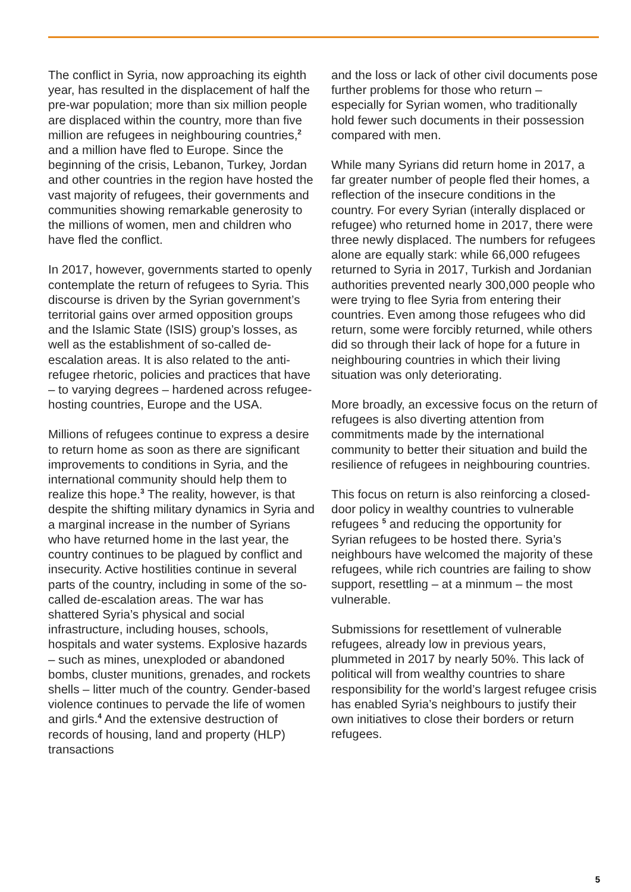The conflict in Syria, now approaching its eighth year, has resulted in the displacement of half the pre-war population; more than six million people are displaced within the country, more than five million are refugees in neighbouring countries,<sup>2</sup> and a million have fled to Europe. Since the beginning of the crisis, Lebanon, Turkey, Jordan and other countries in the region have hosted the vast majority of refugees, their governments and communities showing remarkable generosity to the millions of women, men and children who have fled the conflict.
In 2017, however, governments started to openly contemplate the return of refugees to Syria. This discourse is driven by the Syrian government’s territorial gains over armed opposition groups and the Islamic State (ISIS) group’s losses, as well as the establishment of so-called de-escalation areas. It is also related to the anti-refugee rhetoric, policies and practices that have – to varying degrees – hardened across refugee-hosting countries, Europe and the USA.
Millions of refugees continue to express a desire to return home as soon as there are significant improvements to conditions in Syria, and the international community should help them to realize this hope.<sup>3</sup> The reality, however, is that despite the shifting military dynamics in Syria and a marginal increase in the number of Syrians who have returned home in the last year, the country continues to be plagued by conflict and insecurity. Active hostilities continue in several parts of the country, including in some of the so-called de-escalation areas. The war has shattered Syria’s physical and social infrastructure, including houses, schools, hospitals and water systems. Explosive hazards – such as mines, unexploded or abandoned bombs, cluster munitions, grenades, and rockets shells – litter much of the country. Gender-based violence continues to pervade the life of women and girls.<sup>4</sup> And the extensive destruction of records of housing, land and property (HLP) transactions
and the loss or lack of other civil documents pose further problems for those who return – especially for Syrian women, who traditionally hold fewer such documents in their possession compared with men.
While many Syrians did return home in 2017, a far greater number of people fled their homes, a reflection of the insecure conditions in the country. For every Syrian (interally displaced or refugee) who returned home in 2017, there were three newly displaced. The numbers for refugees alone are equally stark: while 66,000 refugees returned to Syria in 2017, Turkish and Jordanian authorities prevented nearly 300,000 people who were trying to flee Syria from entering their countries. Even among those refugees who did return, some were forcibly returned, while others did so through their lack of hope for a future in neighbouring countries in which their living situation was only deteriorating.
More broadly, an excessive focus on the return of refugees is also diverting attention from commitments made by the international community to better their situation and build the resilience of refugees in neighbouring countries.
This focus on return is also reinforcing a closed-door policy in wealthy countries to vulnerable refugees <sup>5</sup> and reducing the opportunity for Syrian refugees to be hosted there. Syria’s neighbours have welcomed the majority of these refugees, while rich countries are failing to show support, resettling – at a minmum – the most vulnerable.
Submissions for resettlement of vulnerable refugees, already low in previous years, plummeted in 2017 by nearly 50%. This lack of political will from wealthy countries to share responsibility for the world’s largest refugee crisis has enabled Syria’s neighbours to justify their own initiatives to close their borders or return refugees.
5